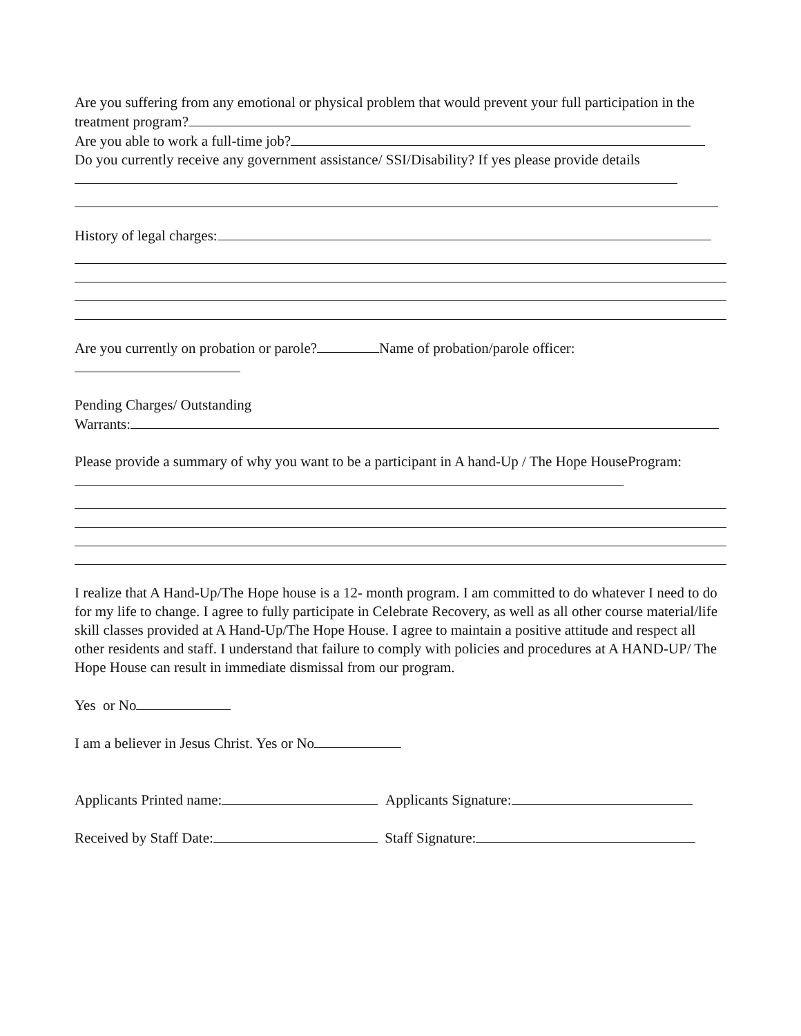Are you suffering from any emotional or physical problem that would prevent your full participation in the treatment program?
Are you able to work a full-time job?
Do you currently receive any government assistance/ SSI/Disability? If yes please provide details
History of legal charges:
Are you currently on probation or parole? Name of probation/parole officer:
Pending Charges/ Outstanding
Warrants:
Please provide a summary of why you want to be a participant in A hand-Up / The Hope HouseProgram:
I realize that A Hand-Up/The Hope house is a 12- month program. I am committed to do whatever I need to do for my life to change. I agree to fully participate in Celebrate Recovery, as well as all other course material/life skill classes provided at A Hand-Up/The Hope House. I agree to maintain a positive attitude and respect all other residents and staff. I understand that failure to comply with policies and procedures at A HAND-UP/ The Hope House can result in immediate dismissal from our program.
Yes or No
I am a believer in Jesus Christ. Yes or No
Applicants Printed name: Applicants Signature:
Received by Staff Date: Staff Signature: